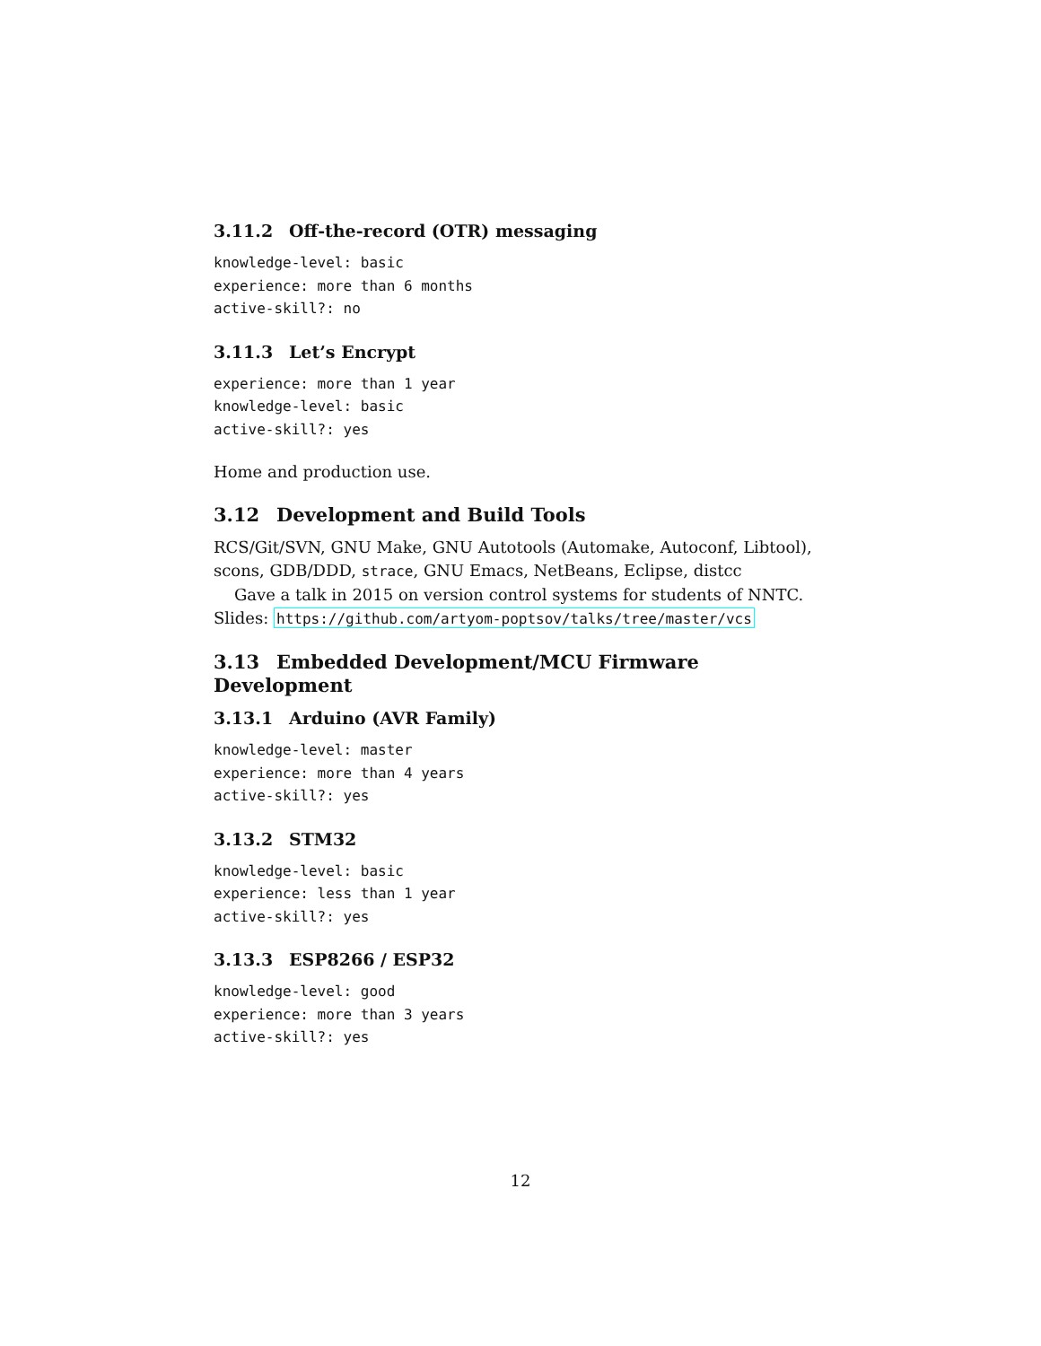3.11.2 Off-the-record (OTR) messaging
knowledge-level: basic
experience: more than 6 months
active-skill?: no
3.11.3 Let’s Encrypt
experience: more than 1 year
knowledge-level: basic
active-skill?: yes
Home and production use.
3.12 Development and Build Tools
RCS/Git/SVN, GNU Make, GNU Autotools (Automake, Autoconf, Libtool), scons, GDB/DDD, strace, GNU Emacs, NetBeans, Eclipse, distcc
Gave a talk in 2015 on version control systems for students of NNTC. Slides: https://github.com/artyom-poptsov/talks/tree/master/vcs
3.13 Embedded Development/MCU Firmware Development
3.13.1 Arduino (AVR Family)
knowledge-level: master
experience: more than 4 years
active-skill?: yes
3.13.2 STM32
knowledge-level: basic
experience: less than 1 year
active-skill?: yes
3.13.3 ESP8266 / ESP32
knowledge-level: good
experience: more than 3 years
active-skill?: yes
12